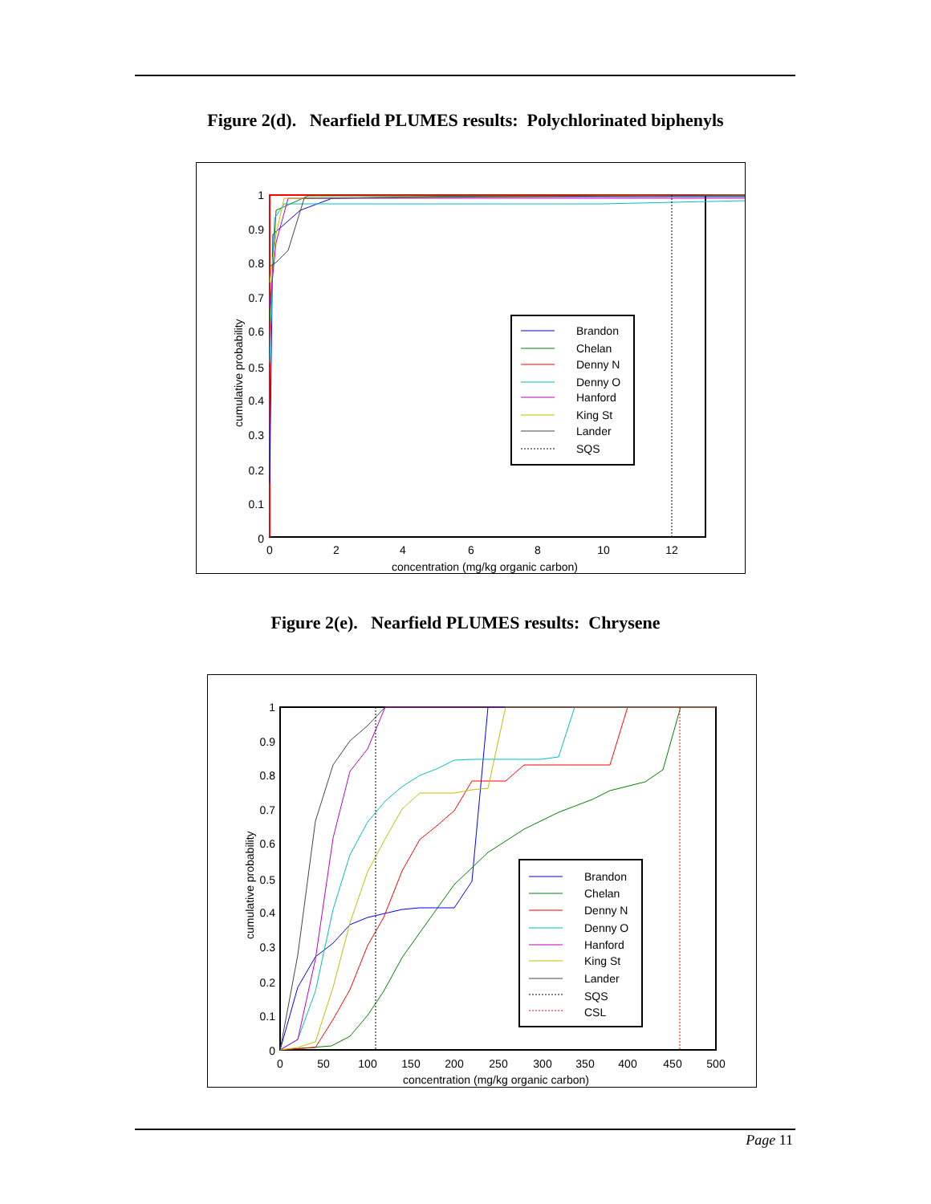Figure 2(d). Nearfield PLUMES results: Polychlorinated biphenyls
1
0.9
0.8
0.7
0.6
0.5
0.4
0.3
0.2
0.1
0
0
2
4
6
8
10
12
concentration (mg/kg organic carbon)
cumulative probability
Brandon
Chelan
Denny N
Denny O
Hanford
King St
Lander
SQS
Figure 2(e). Nearfield PLUMES results: Chrysene
1
0.9
0.8
0.7
0.6
0.5
0.4
0.3
0.2
0.1
0
0
50
100
150
200
250
300
350
400
450
500
concentration (mg/kg organic carbon)
cumulative probability
Brandon
Chelan
Denny N
Denny O
Hanford
King St
Lander
SQS
CSL
Page 11